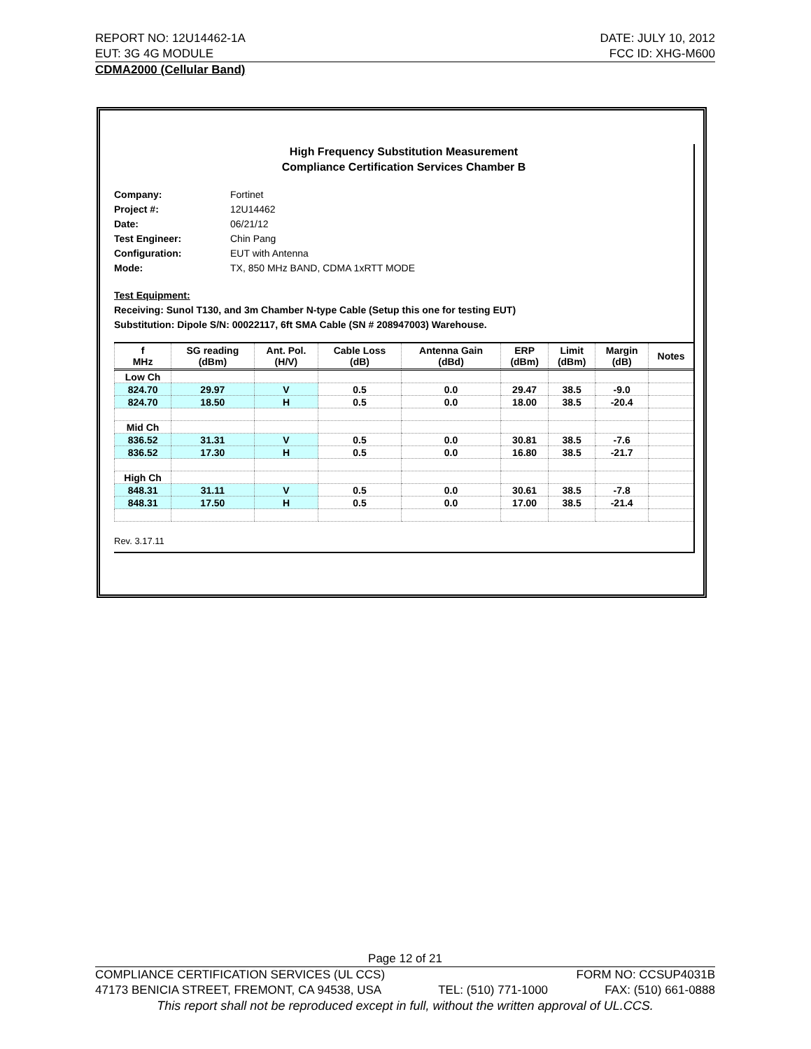REPORT NO: 12U14462-1A DATE: JULY 10, 2012
EUT: 3G 4G MODULE FCC ID: XHG-M600
CDMA2000 (Cellular Band)
High Frequency Substitution Measurement
Compliance Certification Services Chamber B
Company: Fortinet
Project #: 12U14462
Date: 06/21/12
Test Engineer: Chin Pang
Configuration: EUT with Antenna
Mode: TX, 850 MHz BAND, CDMA 1xRTT MODE
Test Equipment:
Receiving: Sunol T130, and 3m Chamber N-type Cable (Setup this one for testing EUT)
Substitution: Dipole S/N: 00022117, 6ft SMA Cable (SN # 208947003) Warehouse.
| f MHz | SG reading (dBm) | Ant. Pol. (H/V) | Cable Loss (dB) | Antenna Gain (dBd) | ERP (dBm) | Limit (dBm) | Margin (dB) | Notes |
| --- | --- | --- | --- | --- | --- | --- | --- | --- |
| Low Ch | | | | | | | | |
| 824.70 | 29.97 | V | 0.5 | 0.0 | 29.47 | 38.5 | -9.0 | |
| 824.70 | 18.50 | H | 0.5 | 0.0 | 18.00 | 38.5 | -20.4 | |
| Mid Ch | | | | | | | | |
| 836.52 | 31.31 | V | 0.5 | 0.0 | 30.81 | 38.5 | -7.6 | |
| 836.52 | 17.30 | H | 0.5 | 0.0 | 16.80 | 38.5 | -21.7 | |
| High Ch | | | | | | | | |
| 848.31 | 31.11 | V | 0.5 | 0.0 | 30.61 | 38.5 | -7.8 | |
| 848.31 | 17.50 | H | 0.5 | 0.0 | 17.00 | 38.5 | -21.4 | |
Rev. 3.17.11
Page 12 of 21
COMPLIANCE CERTIFICATION SERVICES (UL CCS) FORM NO: CCSUP4031B
47173 BENICIA STREET, FREMONT, CA 94538, USA TEL: (510) 771-1000 FAX: (510) 661-0888
This report shall not be reproduced except in full, without the written approval of UL.CCS.